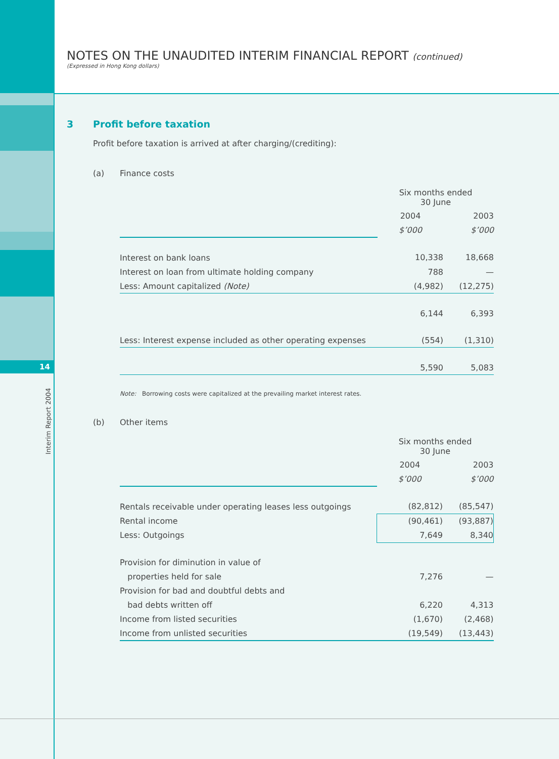14
Interim Report 2004
NOTES ON THE UNAUDITED INTERIM FINANCIAL REPORT (continued)
(Expressed in Hong Kong dollars)
3 Profit before taxation
Profit before taxation is arrived at after charging/(crediting):
(a) Finance costs
| | Six months ended 30 June | |
| | 2004 | 2003 |
| | $’000 | $’000 |
| Interest on bank loans | 10,338 | 18,668 |
| Interest on loan from ultimate holding company | 788 | — |
| Less: Amount capitalized (Note) | (4,982) | (12,275) |
| | 6,144 | 6,393 |
| Less: Interest expense included as other operating expenses | (554) | (1,310) |
| | 5,590 | 5,083 |
Note: Borrowing costs were capitalized at the prevailing market interest rates.
(b) Other items
| | Six months ended 30 June | |
| | 2004 | 2003 |
| | $’000 | $’000 |
| Rentals receivable under operating leases less outgoings | (82,812) | (85,547) |
| Rental income | (90,461) | (93,887) |
| Less: Outgoings | 7,649 | 8,340 |
| Provision for diminution in value of | | |
| properties held for sale | 7,276 | — |
| Provision for bad and doubtful debts and | | |
| bad debts written off | 6,220 | 4,313 |
| Income from listed securities | (1,670) | (2,468) |
| Income from unlisted securities | (19,549) | (13,443) |